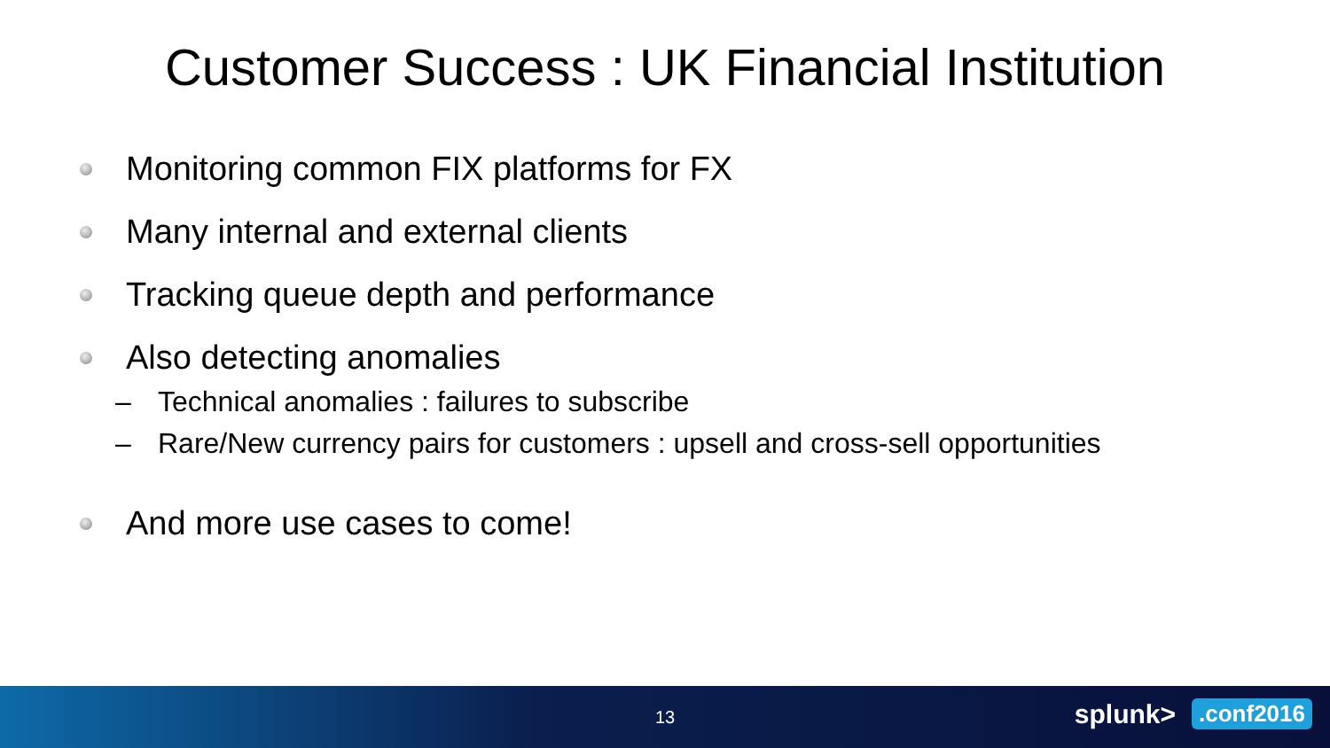Customer Success : UK Financial Institution
Monitoring common FIX platforms for FX
Many internal and external clients
Tracking queue depth and performance
Also detecting anomalies
– Technical anomalies : failures to subscribe
– Rare/New currency pairs for customers : upsell and cross-sell opportunities
And more use cases to come!
13
splunk> .conf2016